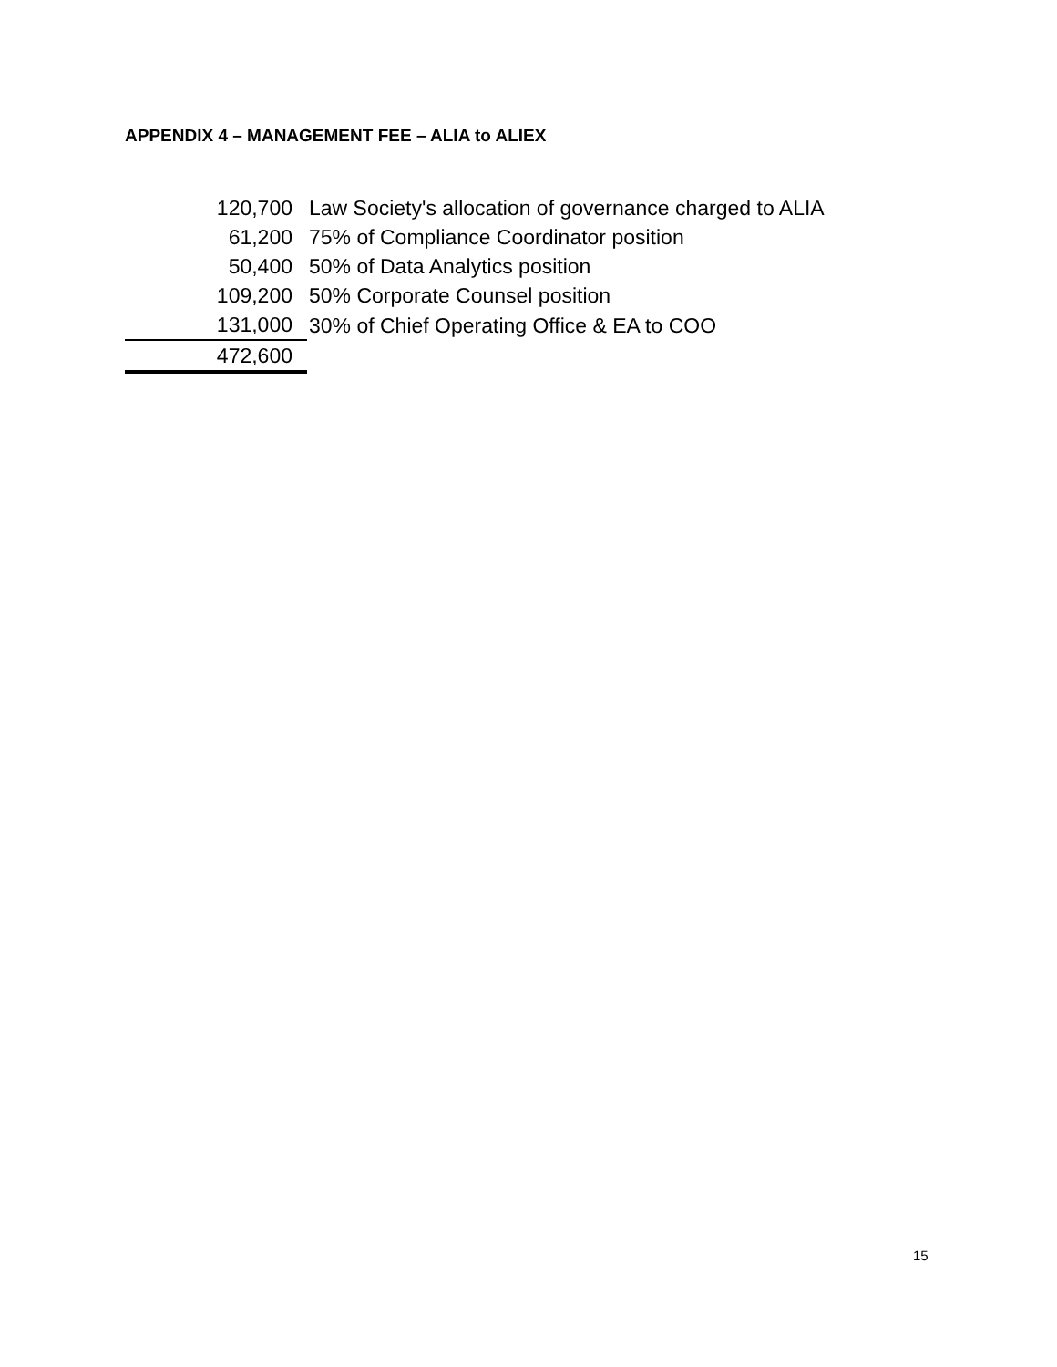APPENDIX 4 – MANAGEMENT FEE – ALIA to ALIEX
| 120,700 | Law Society's allocation of governance charged to ALIA |
| 61,200 | 75% of Compliance Coordinator position |
| 50,400 | 50% of Data Analytics position |
| 109,200 | 50% Corporate Counsel position |
| 131,000 | 30% of Chief Operating Office & EA to COO |
| 472,600 | |
15